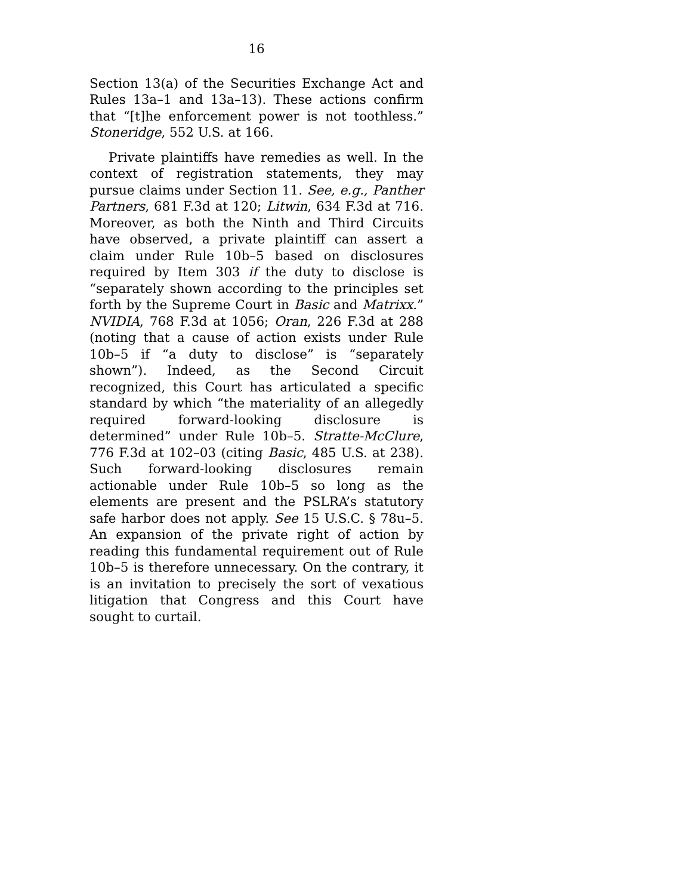16
Section 13(a) of the Securities Exchange Act and Rules 13a–1 and 13a–13). These actions confirm that “[t]he enforcement power is not toothless.” Stoneridge, 552 U.S. at 166.
Private plaintiffs have remedies as well. In the context of registration statements, they may pursue claims under Section 11. See, e.g., Panther Partners, 681 F.3d at 120; Litwin, 634 F.3d at 716. Moreover, as both the Ninth and Third Circuits have observed, a private plaintiff can assert a claim under Rule 10b–5 based on disclosures required by Item 303 if the duty to disclose is “separately shown according to the principles set forth by the Supreme Court in Basic and Matrixx.” NVIDIA, 768 F.3d at 1056; Oran, 226 F.3d at 288 (noting that a cause of action exists under Rule 10b–5 if “a duty to disclose” is “separately shown”). Indeed, as the Second Circuit recognized, this Court has articulated a specific standard by which “the materiality of an allegedly required forward-looking disclosure is determined” under Rule 10b–5. Stratte-McClure, 776 F.3d at 102–03 (citing Basic, 485 U.S. at 238). Such forward-looking disclosures remain actionable under Rule 10b–5 so long as the elements are present and the PSLRA’s statutory safe harbor does not apply. See 15 U.S.C. § 78u–5. An expansion of the private right of action by reading this fundamental requirement out of Rule 10b–5 is therefore unnecessary. On the contrary, it is an invitation to precisely the sort of vexatious litigation that Congress and this Court have sought to curtail.